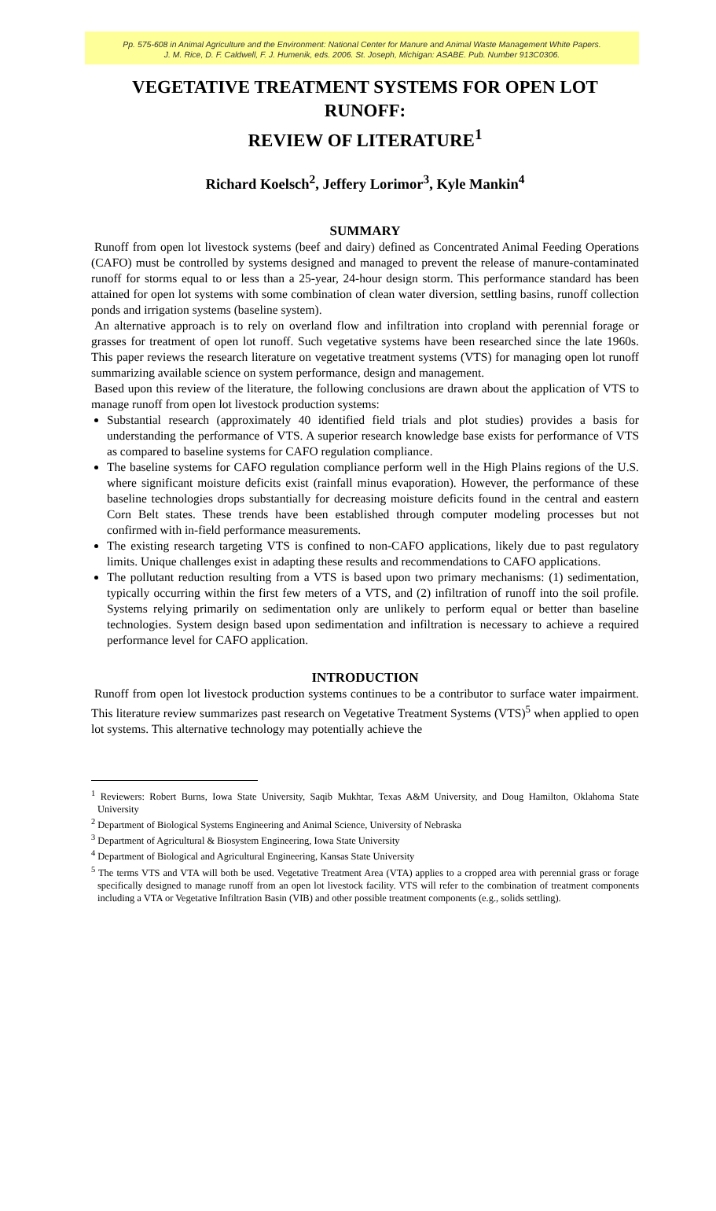Pp. 575-608 in Animal Agriculture and the Environment: National Center for Manure and Animal Waste Management White Papers.
J. M. Rice, D. F. Caldwell, F. J. Humenik, eds. 2006. St. Joseph, Michigan: ASABE. Pub. Number 913C0306.
VEGETATIVE TREATMENT SYSTEMS FOR OPEN LOT RUNOFF:
REVIEW OF LITERATURE<sup>1</sup>
Richard Koelsch<sup>2</sup>, Jeffery Lorimor<sup>3</sup>, Kyle Mankin<sup>4</sup>
SUMMARY
Runoff from open lot livestock systems (beef and dairy) defined as Concentrated Animal Feeding Operations (CAFO) must be controlled by systems designed and managed to prevent the release of manure-contaminated runoff for storms equal to or less than a 25-year, 24-hour design storm. This performance standard has been attained for open lot systems with some combination of clean water diversion, settling basins, runoff collection ponds and irrigation systems (baseline system).
An alternative approach is to rely on overland flow and infiltration into cropland with perennial forage or grasses for treatment of open lot runoff. Such vegetative systems have been researched since the late 1960s. This paper reviews the research literature on vegetative treatment systems (VTS) for managing open lot runoff summarizing available science on system performance, design and management.
Based upon this review of the literature, the following conclusions are drawn about the application of VTS to manage runoff from open lot livestock production systems:
Substantial research (approximately 40 identified field trials and plot studies) provides a basis for understanding the performance of VTS. A superior research knowledge base exists for performance of VTS as compared to baseline systems for CAFO regulation compliance.
The baseline systems for CAFO regulation compliance perform well in the High Plains regions of the U.S. where significant moisture deficits exist (rainfall minus evaporation). However, the performance of these baseline technologies drops substantially for decreasing moisture deficits found in the central and eastern Corn Belt states. These trends have been established through computer modeling processes but not confirmed with in-field performance measurements.
The existing research targeting VTS is confined to non-CAFO applications, likely due to past regulatory limits. Unique challenges exist in adapting these results and recommendations to CAFO applications.
The pollutant reduction resulting from a VTS is based upon two primary mechanisms: (1) sedimentation, typically occurring within the first few meters of a VTS, and (2) infiltration of runoff into the soil profile. Systems relying primarily on sedimentation only are unlikely to perform equal or better than baseline technologies. System design based upon sedimentation and infiltration is necessary to achieve a required performance level for CAFO application.
INTRODUCTION
Runoff from open lot livestock production systems continues to be a contributor to surface water impairment. This literature review summarizes past research on Vegetative Treatment Systems (VTS)<sup>5</sup> when applied to open lot systems. This alternative technology may potentially achieve the
<sup>1</sup> Reviewers: Robert Burns, Iowa State University, Saqib Mukhtar, Texas A&M University, and Doug Hamilton, Oklahoma State University
<sup>2</sup> Department of Biological Systems Engineering and Animal Science, University of Nebraska
<sup>3</sup> Department of Agricultural & Biosystem Engineering, Iowa State University
<sup>4</sup> Department of Biological and Agricultural Engineering, Kansas State University
<sup>5</sup> The terms VTS and VTA will both be used. Vegetative Treatment Area (VTA) applies to a cropped area with perennial grass or forage specifically designed to manage runoff from an open lot livestock facility. VTS will refer to the combination of treatment components including a VTA or Vegetative Infiltration Basin (VIB) and other possible treatment components (e.g., solids settling).